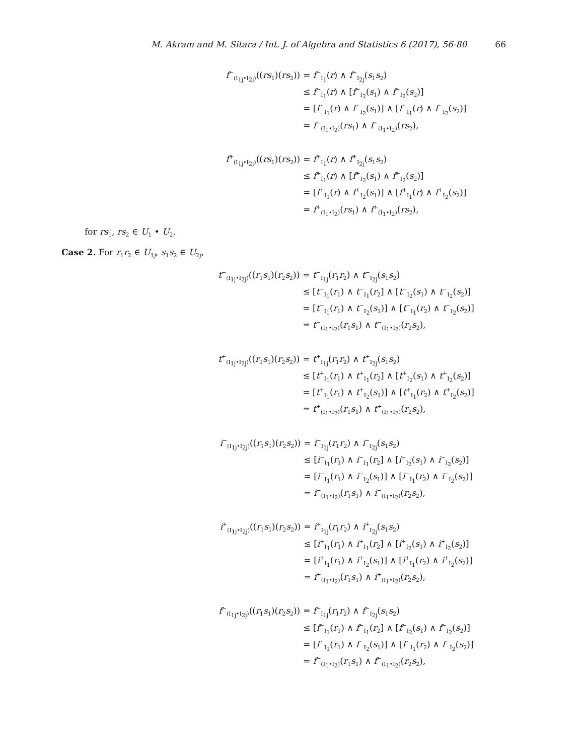M. Akram and M. Sitara / Int. J. of Algebra and Statistics 6 (2017), 56-80 66
f<sup>−</sup><sub>(I<sub>1j</sub>•I<sub>2j</sub>)</sub>((rs<sub>1</sub>)(rs<sub>2</sub>))
= f<sup>−</sup><sub>I<sub>1</sub></sub>(r) ∧ f<sup>−</sup><sub>I<sub>2j</sub></sub>(s<sub>1</sub>s<sub>2</sub>)
≤ f<sup>−</sup><sub>I<sub>1</sub></sub>(r) ∧ [f<sup>−</sup><sub>I<sub>2</sub></sub>(s<sub>1</sub>) ∧ f<sup>−</sup><sub>I<sub>2</sub></sub>(s<sub>2</sub>)]
= [f<sup>−</sup><sub>I<sub>1</sub></sub>(r) ∧ f<sup>−</sup><sub>I<sub>2</sub></sub>(s<sub>1</sub>)] ∧ [f<sup>−</sup><sub>I<sub>1</sub></sub>(r) ∧ f<sup>−</sup><sub>I<sub>2</sub></sub>(s<sub>2</sub>)]
= f<sup>−</sup><sub>(I<sub>1</sub>•I<sub>2</sub>)</sub>(rs<sub>1</sub>) ∧ f<sup>−</sup><sub>(I<sub>1</sub>•I<sub>2</sub>)</sub>(rs<sub>2</sub>),
f<sup>+</sup><sub>(I<sub>1j</sub>•I<sub>2j</sub>)</sub>((rs<sub>1</sub>)(rs<sub>2</sub>))
= f<sup>+</sup><sub>I<sub>1</sub></sub>(r) ∧ f<sup>+</sup><sub>I<sub>2j</sub></sub>(s<sub>1</sub>s<sub>2</sub>)
≤ f<sup>+</sup><sub>I<sub>1</sub></sub>(r) ∧ [f<sup>+</sup><sub>I<sub>2</sub></sub>(s<sub>1</sub>) ∧ f<sup>+</sup><sub>I<sub>2</sub></sub>(s<sub>2</sub>)]
= [f<sup>+</sup><sub>I<sub>1</sub></sub>(r) ∧ f<sup>+</sup><sub>I<sub>2</sub></sub>(s<sub>1</sub>)] ∧ [f<sup>+</sup><sub>I<sub>1</sub></sub>(r) ∧ f<sup>+</sup><sub>I<sub>2</sub></sub>(s<sub>2</sub>)]
= f<sup>+</sup><sub>(I<sub>1</sub>•I<sub>2</sub>)</sub>(rs<sub>1</sub>) ∧ f<sup>+</sup><sub>(I<sub>1</sub>•I<sub>2</sub>)</sub>(rs<sub>2</sub>),
for rs<sub>1</sub>, rs<sub>2</sub> ∈ U<sub>1</sub> • U<sub>2</sub>.
Case 2. For r<sub>1</sub>r<sub>2</sub> ∈ U<sub>1j</sub>, s<sub>1</sub>s<sub>2</sub> ∈ U<sub>2j</sub>,
t<sup>−</sup><sub>(I<sub>1j</sub>•I<sub>2j</sub>)</sub>((r<sub>1</sub>s<sub>1</sub>)(r<sub>2</sub>s<sub>2</sub>))
= t<sup>−</sup><sub>I<sub>1j</sub></sub>(r<sub>1</sub>r<sub>2</sub>) ∧ t<sup>−</sup><sub>I<sub>2j</sub></sub>(s<sub>1</sub>s<sub>2</sub>)
≤ [t<sup>−</sup><sub>I<sub>1</sub></sub>(r<sub>1</sub>) ∧ t<sup>−</sup><sub>I<sub>1</sub></sub>(r<sub>2</sub>] ∧ [t<sup>−</sup><sub>I<sub>2</sub></sub>(s<sub>1</sub>) ∧ t<sup>−</sup><sub>I<sub>2</sub></sub>(s<sub>2</sub>)]
= [t<sup>−</sup><sub>I<sub>1</sub></sub>(r<sub>1</sub>) ∧ t<sup>−</sup><sub>I<sub>2</sub></sub>(s<sub>1</sub>)] ∧ [t<sup>−</sup><sub>I<sub>1</sub></sub>(r<sub>2</sub>) ∧ t<sup>−</sup><sub>I<sub>2</sub></sub>(s<sub>2</sub>)]
= t<sup>−</sup><sub>(I<sub>1</sub>•I<sub>2</sub>)</sub>(r<sub>1</sub>s<sub>1</sub>) ∧ t<sup>−</sup><sub>(I<sub>1</sub>•I<sub>2</sub>)</sub>(r<sub>2</sub>s<sub>2</sub>),
t<sup>+</sup><sub>(I<sub>1j</sub>•I<sub>2j</sub>)</sub>((r<sub>1</sub>s<sub>1</sub>)(r<sub>2</sub>s<sub>2</sub>))
= t<sup>+</sup><sub>I<sub>1j</sub></sub>(r<sub>1</sub>r<sub>2</sub>) ∧ t<sup>+</sup><sub>I<sub>2j</sub></sub>(s<sub>1</sub>s<sub>2</sub>)
≤ [t<sup>+</sup><sub>I<sub>1</sub></sub>(r<sub>1</sub>) ∧ t<sup>+</sup><sub>I<sub>1</sub></sub>(r<sub>2</sub>] ∧ [t<sup>+</sup><sub>I<sub>2</sub></sub>(s<sub>1</sub>) ∧ t<sup>+</sup><sub>I<sub>2</sub></sub>(s<sub>2</sub>)]
= [t<sup>+</sup><sub>I<sub>1</sub></sub>(r<sub>1</sub>) ∧ t<sup>+</sup><sub>I<sub>2</sub></sub>(s<sub>1</sub>)] ∧ [t<sup>+</sup><sub>I<sub>1</sub></sub>(r<sub>2</sub>) ∧ t<sup>+</sup><sub>I<sub>2</sub></sub>(s<sub>2</sub>)]
= t<sup>+</sup><sub>(I<sub>1</sub>•I<sub>2</sub>)</sub>(r<sub>1</sub>s<sub>1</sub>) ∧ t<sup>+</sup><sub>(I<sub>1</sub>•I<sub>2</sub>)</sub>(r<sub>2</sub>s<sub>2</sub>),
i<sup>−</sup><sub>(I<sub>1j</sub>•I<sub>2j</sub>)</sub>((r<sub>1</sub>s<sub>1</sub>)(r<sub>2</sub>s<sub>2</sub>))
= i<sup>−</sup><sub>I<sub>1j</sub></sub>(r<sub>1</sub>r<sub>2</sub>) ∧ i<sup>−</sup><sub>I<sub>2j</sub></sub>(s<sub>1</sub>s<sub>2</sub>)
≤ [i<sup>−</sup><sub>I<sub>1</sub></sub>(r<sub>1</sub>) ∧ i<sup>−</sup><sub>I<sub>1</sub></sub>(r<sub>2</sub>] ∧ [i<sup>−</sup><sub>I<sub>2</sub></sub>(s<sub>1</sub>) ∧ i<sup>−</sup><sub>I<sub>2</sub></sub>(s<sub>2</sub>)]
= [i<sup>−</sup><sub>I<sub>1</sub></sub>(r<sub>1</sub>) ∧ i<sup>−</sup><sub>I<sub>2</sub></sub>(s<sub>1</sub>)] ∧ [i<sup>−</sup><sub>I<sub>1</sub></sub>(r<sub>2</sub>) ∧ i<sup>−</sup><sub>I<sub>2</sub></sub>(s<sub>2</sub>)]
= i<sup>−</sup><sub>(I<sub>1</sub>•I<sub>2</sub>)</sub>(r<sub>1</sub>s<sub>1</sub>) ∧ i<sup>−</sup><sub>(I<sub>1</sub>•I<sub>2</sub>)</sub>(r<sub>2</sub>s<sub>2</sub>),
i<sup>+</sup><sub>(I<sub>1j</sub>•I<sub>2j</sub>)</sub>((r<sub>1</sub>s<sub>1</sub>)(r<sub>2</sub>s<sub>2</sub>))
= i<sup>+</sup><sub>I<sub>1j</sub></sub>(r<sub>1</sub>r<sub>2</sub>) ∧ i<sup>+</sup><sub>I<sub>2j</sub></sub>(s<sub>1</sub>s<sub>2</sub>)
≤ [i<sup>+</sup><sub>I<sub>1</sub></sub>(r<sub>1</sub>) ∧ i<sup>+</sup><sub>I<sub>1</sub></sub>(r<sub>2</sub>] ∧ [i<sup>+</sup><sub>I<sub>2</sub></sub>(s<sub>1</sub>) ∧ i<sup>+</sup><sub>I<sub>2</sub></sub>(s<sub>2</sub>)]
= [i<sup>+</sup><sub>I<sub>1</sub></sub>(r<sub>1</sub>) ∧ i<sup>+</sup><sub>I<sub>2</sub></sub>(s<sub>1</sub>)] ∧ [i<sup>+</sup><sub>I<sub>1</sub></sub>(r<sub>2</sub>) ∧ i<sup>+</sup><sub>I<sub>2</sub></sub>(s<sub>2</sub>)]
= i<sup>+</sup><sub>(I<sub>1</sub>•I<sub>2</sub>)</sub>(r<sub>1</sub>s<sub>1</sub>) ∧ i<sup>+</sup><sub>(I<sub>1</sub>•I<sub>2</sub>)</sub>(r<sub>2</sub>s<sub>2</sub>),
f<sup>−</sup><sub>(I<sub>1j</sub>•I<sub>2j</sub>)</sub>((r<sub>1</sub>s<sub>1</sub>)(r<sub>2</sub>s<sub>2</sub>))
= f<sup>−</sup><sub>I<sub>1j</sub></sub>(r<sub>1</sub>r<sub>2</sub>) ∧ f<sup>−</sup><sub>I<sub>2j</sub></sub>(s<sub>1</sub>s<sub>2</sub>)
≤ [f<sup>−</sup><sub>I<sub>1</sub></sub>(r<sub>1</sub>) ∧ f<sup>−</sup><sub>I<sub>1</sub></sub>(r<sub>2</sub>] ∧ [f<sup>−</sup><sub>I<sub>2</sub></sub>(s<sub>1</sub>) ∧ f<sup>−</sup><sub>I<sub>2</sub></sub>(s<sub>2</sub>)]
= [f<sup>−</sup><sub>I<sub>1</sub></sub>(r<sub>1</sub>) ∧ f<sup>−</sup><sub>I<sub>2</sub></sub>(s<sub>1</sub>)] ∧ [f<sup>−</sup><sub>I<sub>1</sub></sub>(r<sub>2</sub>) ∧ f<sup>−</sup><sub>I<sub>2</sub></sub>(s<sub>2</sub>)]
= f<sup>−</sup><sub>(I<sub>1</sub>•I<sub>2</sub>)</sub>(r<sub>1</sub>s<sub>1</sub>) ∧ f<sup>−</sup><sub>(I<sub>1</sub>•I<sub>2</sub>)</sub>(r<sub>2</sub>s<sub>2</sub>),